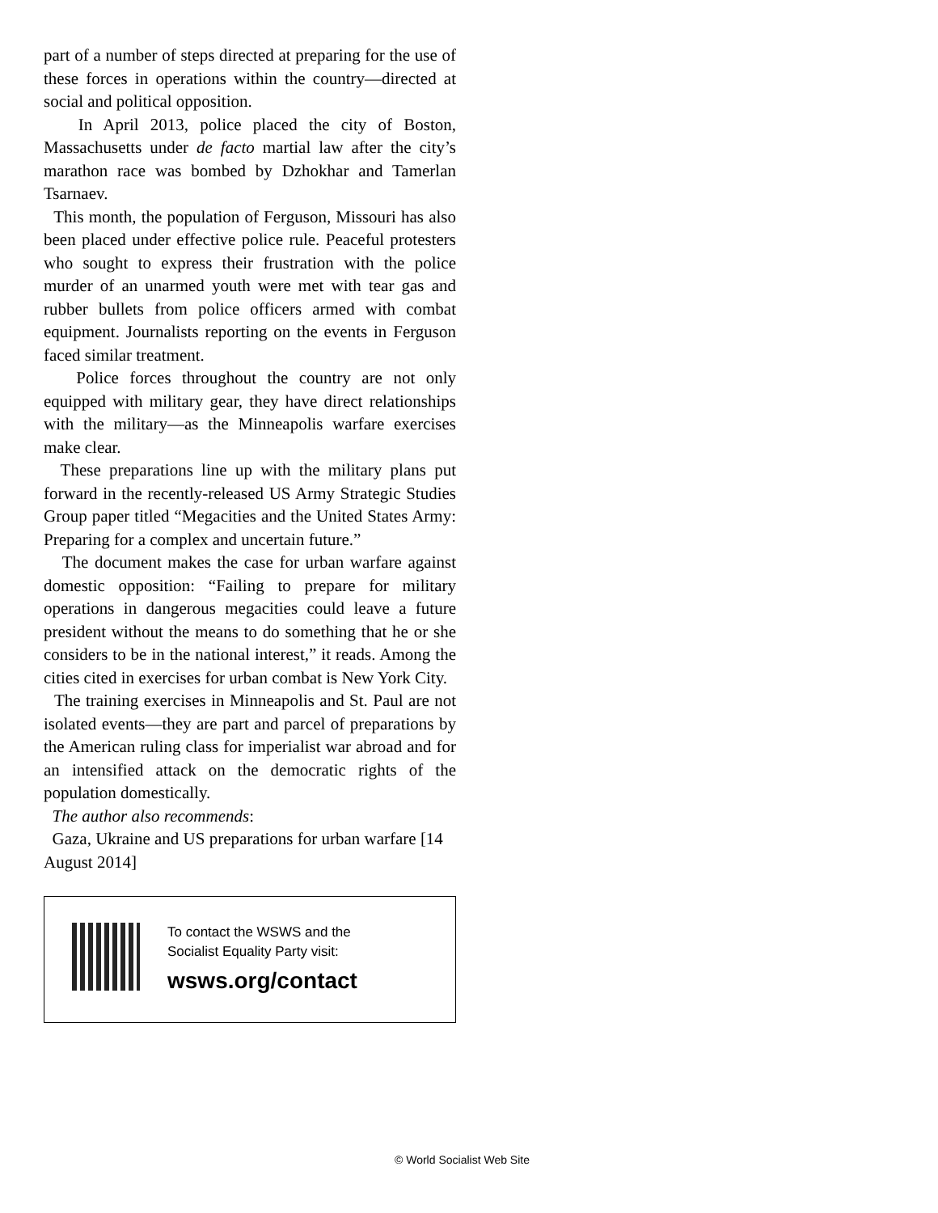part of a number of steps directed at preparing for the use of these forces in operations within the country—directed at social and political opposition.
In April 2013, police placed the city of Boston, Massachusetts under de facto martial law after the city’s marathon race was bombed by Dzhokhar and Tamerlan Tsarnaev.
This month, the population of Ferguson, Missouri has also been placed under effective police rule. Peaceful protesters who sought to express their frustration with the police murder of an unarmed youth were met with tear gas and rubber bullets from police officers armed with combat equipment. Journalists reporting on the events in Ferguson faced similar treatment.
Police forces throughout the country are not only equipped with military gear, they have direct relationships with the military—as the Minneapolis warfare exercises make clear.
These preparations line up with the military plans put forward in the recently-released US Army Strategic Studies Group paper titled “Megacities and the United States Army: Preparing for a complex and uncertain future.”
The document makes the case for urban warfare against domestic opposition: “Failing to prepare for military operations in dangerous megacities could leave a future president without the means to do something that he or she considers to be in the national interest,” it reads. Among the cities cited in exercises for urban combat is New York City.
The training exercises in Minneapolis and St. Paul are not isolated events—they are part and parcel of preparations by the American ruling class for imperialist war abroad and for an intensified attack on the democratic rights of the population domestically.
The author also recommends:
Gaza, Ukraine and US preparations for urban warfare [14 August 2014]
To contact the WSWS and the
Socialist Equality Party visit:
wsws.org/contact
© World Socialist Web Site